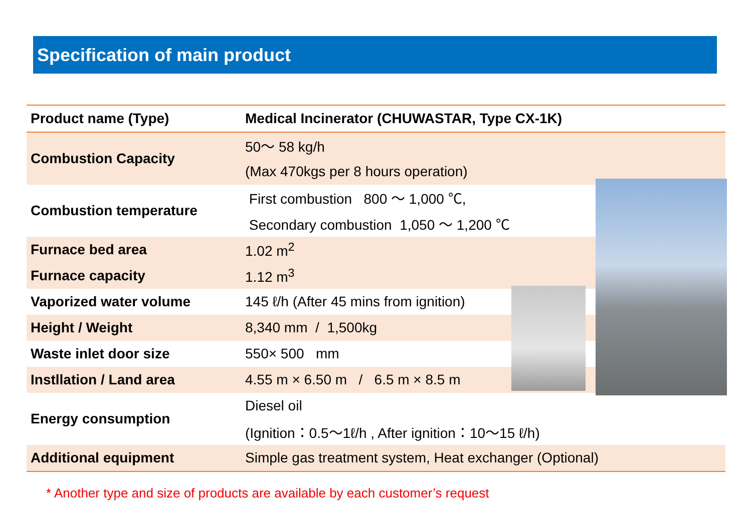Specification of main product
| Product name (Type) | Medical Incinerator (CHUWASTAR, Type CX-1K) |
| Combustion Capacity | 50～ 58 kg/h |
| | (Max 470kgs per 8 hours operation) |
| Combustion temperature | First combustion 800 ～ 1,000 ℃, |
| | Secondary combustion 1,050 ～ 1,200 ℃ |
| Furnace bed area | 1.02 m<sup>2</sup> |
| Furnace capacity | 1.12 m<sup>3</sup> |
| Vaporized water volume | 145 ℓ/h (After 45 mins from ignition) |
| Height / Weight | 8,340 mm / 1,500kg |
| Waste inlet door size | 550× 500 mm |
| Instllation / Land area | 4.55 m × 6.50 m / 6.5 m × 8.5 m |
| Energy consumption | Diesel oil |
| | (Ignition：0.5～1ℓ/h , After ignition：10～15 ℓ/h) |
| Additional equipment | Simple gas treatment system, Heat exchanger (Optional) |
* Another type and size of products are available by each customer’s request